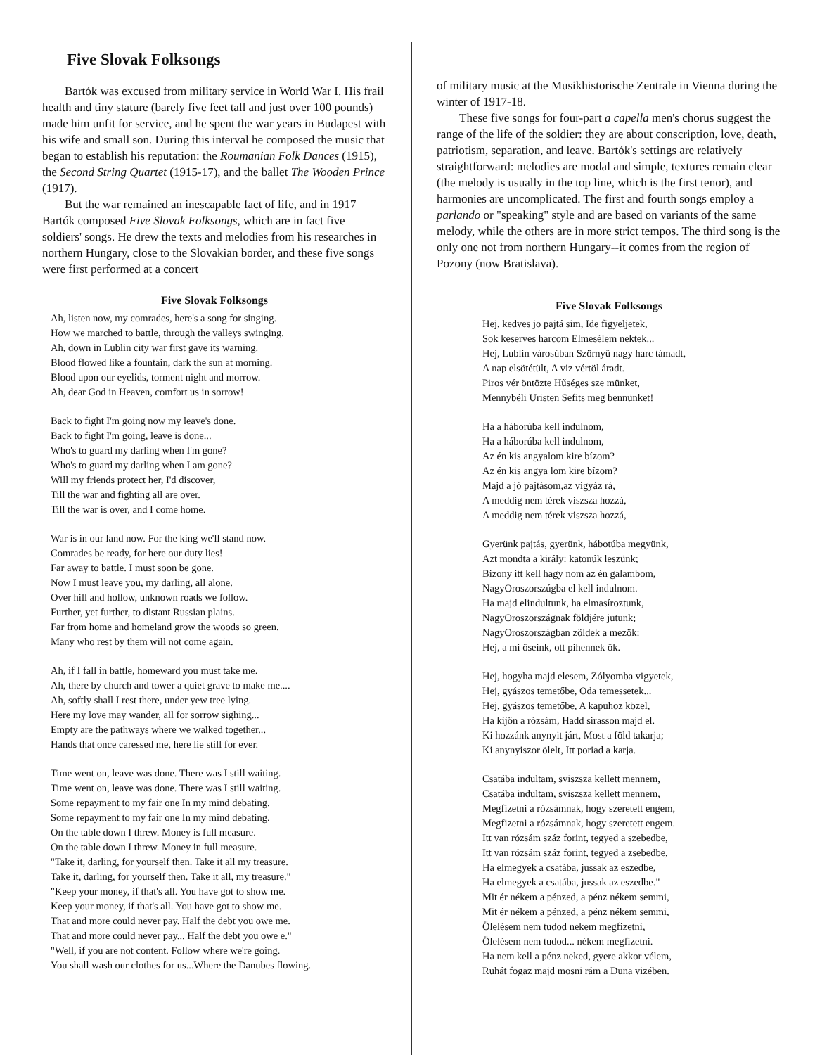Five Slovak Folksongs
Bartók was excused from military service in World War I. His frail health and tiny stature (barely five feet tall and just over 100 pounds) made him unfit for service, and he spent the war years in Budapest with his wife and small son. During this interval he composed the music that began to establish his reputation: the Roumanian Folk Dances (1915), the Second String Quartet (1915-17), and the ballet The Wooden Prince (1917).
But the war remained an inescapable fact of life, and in 1917 Bartók composed Five Slovak Folksongs, which are in fact five soldiers' songs. He drew the texts and melodies from his researches in northern Hungary, close to the Slovakian border, and these five songs were first performed at a concert
Five Slovak Folksongs
Ah, listen now, my comrades, here's a song for singing.
How we marched to battle, through the valleys swinging.
Ah, down in Lublin city war first gave its warning.
Blood flowed like a fountain, dark the sun at morning.
Blood upon our eyelids, torment night and morrow.
Ah, dear God in Heaven, comfort us in sorrow!
Back to fight I'm going now my leave's done.
Back to fight I'm going, leave is done...
Who's to guard my darling when I'm gone?
Who's to guard my darling when I am gone?
Will my friends protect her, I'd discover,
Till the war and fighting all are over.
Till the war is over, and I come home.
War is in our land now. For the king we'll stand now.
Comrades be ready, for here our duty lies!
Far away to battle. I must soon be gone.
Now I must leave you, my darling, all alone.
Over hill and hollow, unknown roads we follow.
Further, yet further, to distant Russian plains.
Far from home and homeland grow the woods so green.
Many who rest by them will not come again.
Ah, if I fall in battle, homeward you must take me.
Ah, there by church and tower a quiet grave to make me....
Ah, softly shall I rest there, under yew tree lying.
Here my love may wander, all for sorrow sighing...
Empty are the pathways where we walked together...
Hands that once caressed me, here lie still for ever.
Time went on, leave was done. There was I still waiting.
Time went on, leave was done. There was I still waiting.
Some repayment to my fair one In my mind debating.
Some repayment to my fair one In my mind debating.
On the table down I threw. Money is full measure.
On the table down I threw. Money in full measure.
"Take it, darling, for yourself then. Take it all my treasure.
Take it, darling, for yourself then. Take it all, my treasure."
"Keep your money, if that's all. You have got to show me.
Keep your money, if that's all. You have got to show me.
That and more could never pay. Half the debt you owe me.
That and more could never pay... Half the debt you owe e."
"Well, if you are not content. Follow where we're going.
You shall wash our clothes for us...Where the Danubes flowing.
of military music at the Musikhistorische Zentrale in Vienna during the winter of 1917-18.
These five songs for four-part a capella men's chorus suggest the range of the life of the soldier: they are about conscription, love, death, patriotism, separation, and leave. Bartók's settings are relatively straightforward: melodies are modal and simple, textures remain clear (the melody is usually in the top line, which is the first tenor), and harmonies are uncomplicated. The first and fourth songs employ a parlando or "speaking" style and are based on variants of the same melody, while the others are in more strict tempos. The third song is the only one not from northern Hungary--it comes from the region of Pozony (now Bratislava).
Five Slovak Folksongs
Hej, kedves jo pajtá sim, Ide figyeljetek,
Sok keserves harcom Elmesélem nektek...
Hej, Lublin városúban Szörnyű nagy harc támadt,
A nap elsötétült, A viz vértöl áradt.
Piros vér öntözte Hűséges sze münket,
Mennybéli Uristen Sefits meg bennünket!
Ha a háborúba kell indulnom,
Ha a háborúba kell indulnom,
Az én kis angyalom kire bízom?
Az én kis angya lom kire bízom?
Majd a jó pajtásom,az vigyáz rá,
A meddig nem térek viszsza hozzá,
A meddig nem térek viszsza hozzá,
Gyerünk pajtás, gyerünk, hábotúba megyünk,
Azt mondta a király: katonúk leszünk;
Bizony itt kell hagy nom az én galambom,
NagyOroszorszúgba el kell indulnom.
Ha majd elindultunk, ha elmasíroztunk,
NagyOroszországnak földjére jutunk;
NagyOroszországban zöldek a mezök:
Hej, a mi őseink, ott pihennek ők.
Hej, hogyha majd elesem, Zólyomba vigyetek,
Hej, gyászos temetőbe, Oda temessetek...
Hej, gyászos temetőbe, A kapuhoz közel,
Ha kijön a rózsám, Hadd sirasson majd el.
Ki hozzánk anynyit járt, Most a föld takarja;
Ki anynyiszor ölelt, Itt poriad a karja.
Csatába indultam, sviszsza kellett mennem,
Csatába indultam, sviszsza kellett mennem,
Megfizetni a rózsámnak, hogy szeretett engem,
Megfizetni a rózsámnak, hogy szeretett engem.
Itt van rózsám száz forint, tegyed a szebedbe,
Itt van rózsám száz forint, tegyed a zsebedbe,
Ha elmegyek a csatába, jussak az eszedbe,
Ha elmegyek a csatába, jussak az eszedbe."
Mit ér nékem a pénzed, a pénz nékem semmi,
Mit ér nékem a pénzed, a pénz nékem semmi,
Ölelésem nem tudod nekem megfizetni,
Ölelésem nem tudod... nékem megfizetni.
Ha nem kell a pénz neked, gyere akkor vélem,
Ruhát fogaz majd mosni rám a Duna vizében.